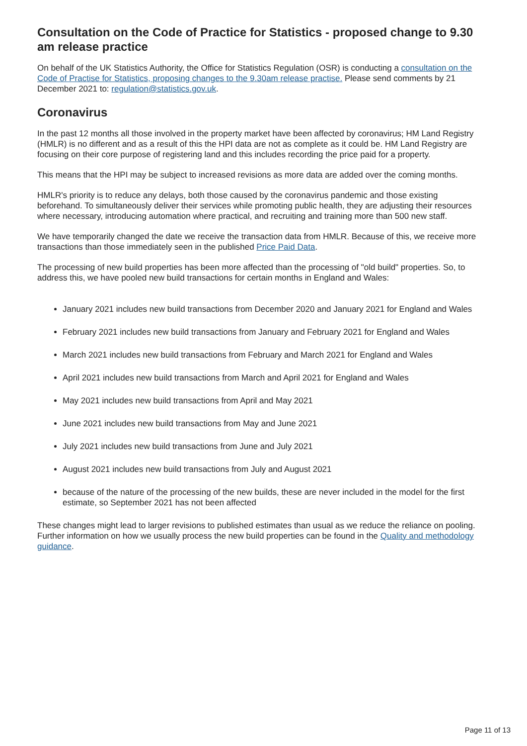Consultation on the Code of Practice for Statistics - proposed change to 9.30 am release practice
On behalf of the UK Statistics Authority, the Office for Statistics Regulation (OSR) is conducting a consultation on the Code of Practise for Statistics, proposing changes to the 9.30am release practise. Please send comments by 21 December 2021 to: regulation@statistics.gov.uk.
Coronavirus
In the past 12 months all those involved in the property market have been affected by coronavirus; HM Land Registry (HMLR) is no different and as a result of this the HPI data are not as complete as it could be. HM Land Registry are focusing on their core purpose of registering land and this includes recording the price paid for a property.
This means that the HPI may be subject to increased revisions as more data are added over the coming months.
HMLR's priority is to reduce any delays, both those caused by the coronavirus pandemic and those existing beforehand. To simultaneously deliver their services while promoting public health, they are adjusting their resources where necessary, introducing automation where practical, and recruiting and training more than 500 new staff.
We have temporarily changed the date we receive the transaction data from HMLR. Because of this, we receive more transactions than those immediately seen in the published Price Paid Data.
The processing of new build properties has been more affected than the processing of "old build" properties. So, to address this, we have pooled new build transactions for certain months in England and Wales:
January 2021 includes new build transactions from December 2020 and January 2021 for England and Wales
February 2021 includes new build transactions from January and February 2021 for England and Wales
March 2021 includes new build transactions from February and March 2021 for England and Wales
April 2021 includes new build transactions from March and April 2021 for England and Wales
May 2021 includes new build transactions from April and May 2021
June 2021 includes new build transactions from May and June 2021
July 2021 includes new build transactions from June and July 2021
August 2021 includes new build transactions from July and August 2021
because of the nature of the processing of the new builds, these are never included in the model for the first estimate, so September 2021 has not been affected
These changes might lead to larger revisions to published estimates than usual as we reduce the reliance on pooling. Further information on how we usually process the new build properties can be found in the Quality and methodology guidance.
Page 11 of 13